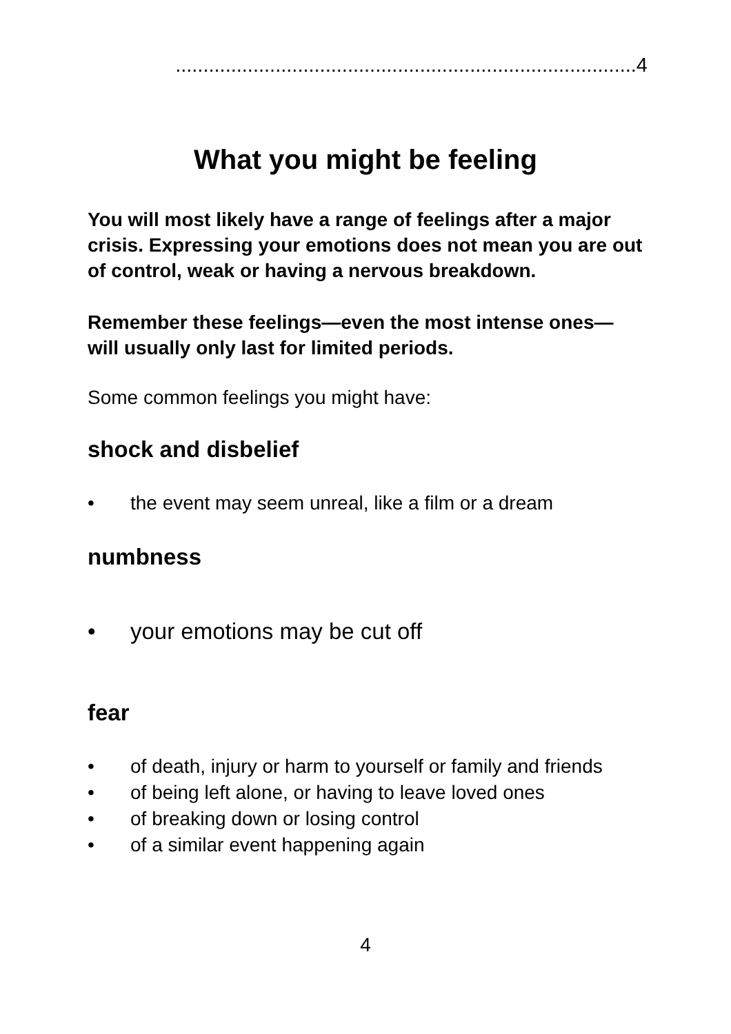...................................................................................4
What you might be feeling
You will most likely have a range of feelings after a major crisis. Expressing your emotions does not mean you are out of control, weak or having a nervous breakdown.
Remember these feelings—even the most intense ones—will usually only last for limited periods.
Some common feelings you might have:
shock and disbelief
• the event may seem unreal, like a film or a dream
numbness
• your emotions may be cut off
fear
• of death, injury or harm to yourself or family and friends
• of being left alone, or having to leave loved ones
• of breaking down or losing control
• of a similar event happening again
4